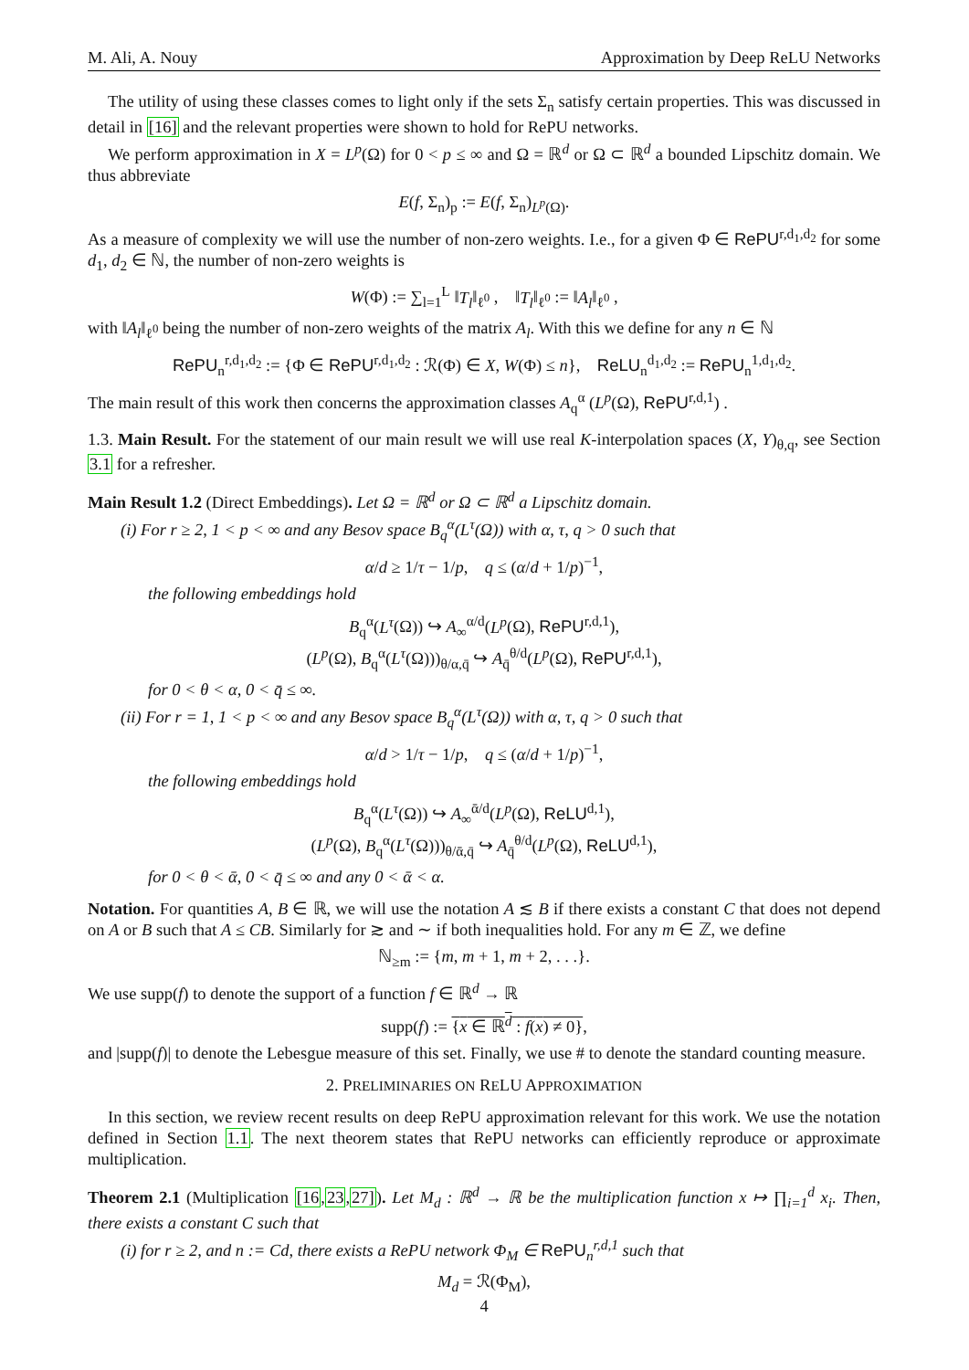M. Ali, A. Nouy Approximation by Deep ReLU Networks
The utility of using these classes comes to light only if the sets Σ<sub>n</sub> satisfy certain properties. This was discussed in detail in [16] and the relevant properties were shown to hold for RePU networks.
We perform approximation in X = L<sup>p</sup>(Ω) for 0 < p ≤ ∞ and Ω = ℝ<sup>d</sup> or Ω ⊂ ℝ<sup>d</sup> a bounded Lipschitz domain. We thus abbreviate
E(f, Σ<sub>n</sub>)<sub>p</sub> := E(f, Σ<sub>n</sub>)<sub>L<sup>p</sup>(Ω)</sub>.
As a measure of complexity we will use the number of non-zero weights. I.e., for a given Φ ∈ RePU<sup>r,d<sub>1</sub>,d<sub>2</sub></sup> for some d<sub>1</sub>, d<sub>2</sub> ∈ ℕ, the number of non-zero weights is
W(Φ) := ∑<sub>l=1</sub><sup>L</sup> ‖T<sub>l</sub>‖<sub>ℓ<sup>0</sup></sub> , ‖T<sub>l</sub>‖<sub>ℓ<sup>0</sup></sub> := ‖A<sub>l</sub>‖<sub>ℓ<sup>0</sup></sub> ,
with ‖A<sub>l</sub>‖<sub>ℓ<sup>0</sup></sub> being the number of non-zero weights of the matrix A<sub>l</sub>. With this we define for any n ∈ ℕ
RePU<sub>n</sub><sup>r,d<sub>1</sub>,d<sub>2</sub></sup> := {Φ ∈ RePU<sup>r,d<sub>1</sub>,d<sub>2</sub></sup> : ℛ(Φ) ∈ X, W(Φ) ≤ n}, ReLU<sub>n</sub><sup>d<sub>1</sub>,d<sub>2</sub></sup> := RePU<sub>n</sub><sup>1,d<sub>1</sub>,d<sub>2</sub></sup>.
The main result of this work then concerns the approximation classes A<sub>q</sub><sup>α</sup> (L<sup>p</sup>(Ω), RePU<sup>r,d,1</sup>) .
1.3. Main Result. For the statement of our main result we will use real K-interpolation spaces (X, Y)<sub>θ,q</sub>, see Section 3.1 for a refresher.
Main Result 1.2 (Direct Embeddings). Let Ω = ℝ<sup>d</sup> or Ω ⊂ ℝ<sup>d</sup> a Lipschitz domain.
(i) For r ≥ 2, 1 < p < ∞ and any Besov space B<sub>q</sub><sup>α</sup>(L<sup>τ</sup>(Ω)) with α, τ, q > 0 such that
α/d ≥ 1/τ − 1/p, q ≤ (α/d + 1/p)<sup>−1</sup>,
the following embeddings hold
B<sub>q</sub><sup>α</sup>(L<sup>τ</sup>(Ω)) ↪ A<sub>∞</sub><sup>α/d</sup>(L<sup>p</sup>(Ω), RePU<sup>r,d,1</sup>),
(L<sup>p</sup>(Ω), B<sub>q</sub><sup>α</sup>(L<sup>τ</sup>(Ω)))<sub>θ/α,q̄</sub> ↪ A<sub>q̄</sub><sup>θ/d</sup>(L<sup>p</sup>(Ω), RePU<sup>r,d,1</sup>),
for 0 < θ < α, 0 < q̄ ≤ ∞.
(ii) For r = 1, 1 < p < ∞ and any Besov space B<sub>q</sub><sup>α</sup>(L<sup>τ</sup>(Ω)) with α, τ, q > 0 such that
α/d > 1/τ − 1/p, q ≤ (α/d + 1/p)<sup>−1</sup>,
the following embeddings hold
B<sub>q</sub><sup>α</sup>(L<sup>τ</sup>(Ω)) ↪ A<sub>∞</sub><sup>ᾱ/d</sup>(L<sup>p</sup>(Ω), ReLU<sup>d,1</sup>),
(L<sup>p</sup>(Ω), B<sub>q</sub><sup>α</sup>(L<sup>τ</sup>(Ω)))<sub>θ/ᾱ,q̄</sub> ↪ A<sub>q̄</sub><sup>θ/d</sup>(L<sup>p</sup>(Ω), ReLU<sup>d,1</sup>),
for 0 < θ < ᾱ, 0 < q̄ ≤ ∞ and any 0 < ᾱ < α.
Notation. For quantities A, B ∈ ℝ, we will use the notation A ≲ B if there exists a constant C that does not depend on A or B such that A ≤ CB. Similarly for ≳ and ∼ if both inequalities hold. For any m ∈ ℤ, we define
ℕ<sub>≥m</sub> := {m, m + 1, m + 2, . . .}.
We use supp(f) to denote the support of a function f ∈ ℝ<sup>d</sup> → ℝ
supp(f) := {x ∈ ℝ<sup>d</sup> : f(x) ≠ 0},
and |supp(f)| to denote the Lebesgue measure of this set. Finally, we use # to denote the standard counting measure.
2. PRELIMINARIES ON RELU APPROXIMATION
In this section, we review recent results on deep RePU approximation relevant for this work. We use the notation defined in Section 1.1. The next theorem states that RePU networks can efficiently reproduce or approximate multiplication.
Theorem 2.1 (Multiplication [16,23,27]). Let M<sub>d</sub> : ℝ<sup>d</sup> → ℝ be the multiplication function x ↦ ∏<sub>i=1</sub><sup>d</sup> x<sub>i</sub>. Then, there exists a constant C such that
(i) for r ≥ 2, and n := Cd, there exists a RePU network Φ<sub>M</sub> ∈ RePU<sub>n</sub><sup>r,d,1</sup> such that
M<sub>d</sub> = ℛ(Φ<sub>M</sub>),
4